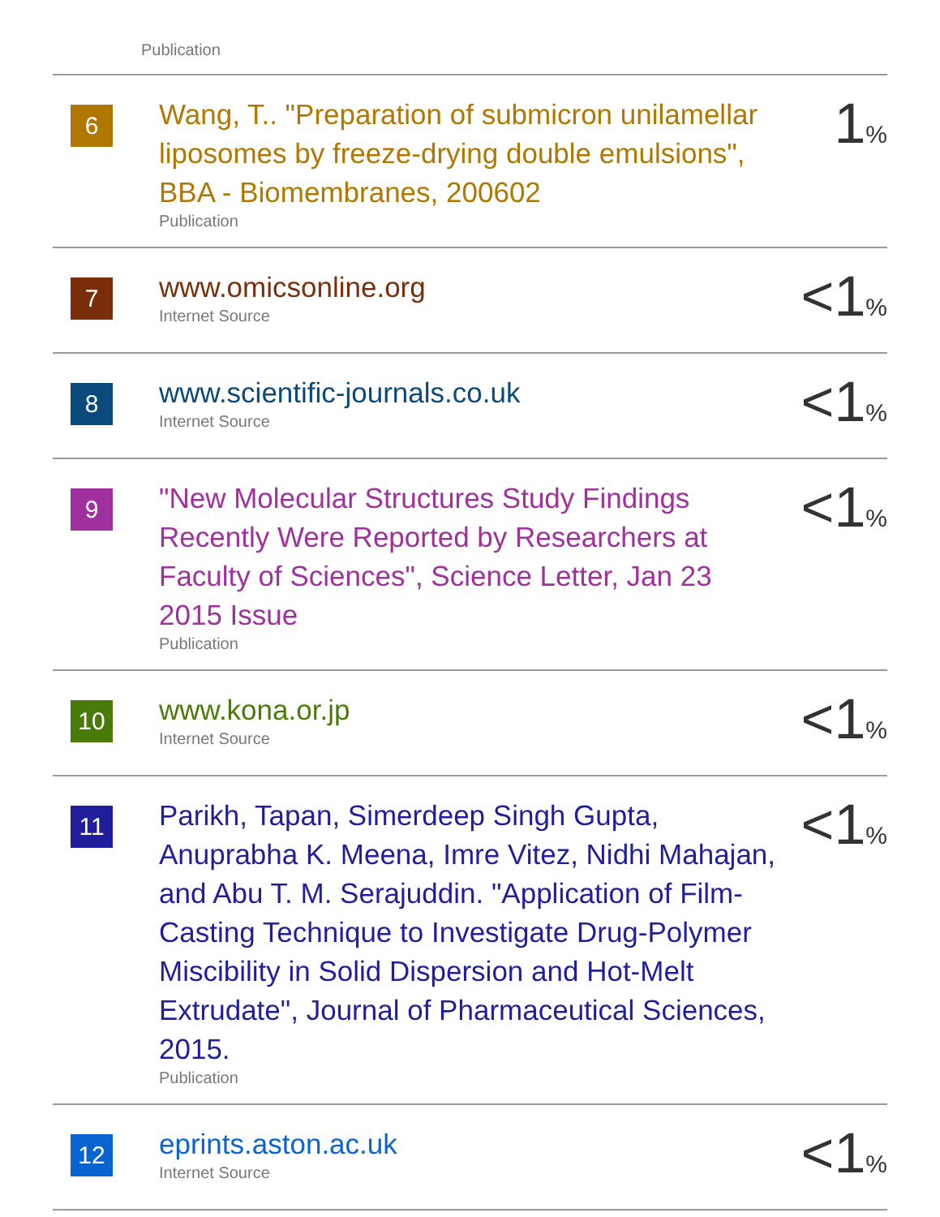Publication
| 6 | Wang, T.. "Preparation of submicron unilamellar liposomes by freeze-drying double emulsions", BBA - Biomembranes, 200602 Publication | 1 % |
| 7 | www.omicsonline.org Internet Source | <1 % |
| 8 | www.scientific-journals.co.uk Internet Source | <1 % |
| 9 | "New Molecular Structures Study Findings Recently Were Reported by Researchers at Faculty of Sciences", Science Letter, Jan 23 2015 Issue Publication | <1 % |
| 10 | www.kona.or.jp Internet Source | <1 % |
| 11 | Parikh, Tapan, Simerdeep Singh Gupta, Anuprabha K. Meena, Imre Vitez, Nidhi Mahajan, and Abu T. M. Serajuddin. "Application of Film-Casting Technique to Investigate Drug-Polymer Miscibility in Solid Dispersion and Hot-Melt Extrudate", Journal of Pharmaceutical Sciences, 2015. Publication | <1 % |
| 12 | eprints.aston.ac.uk Internet Source | <1 % |